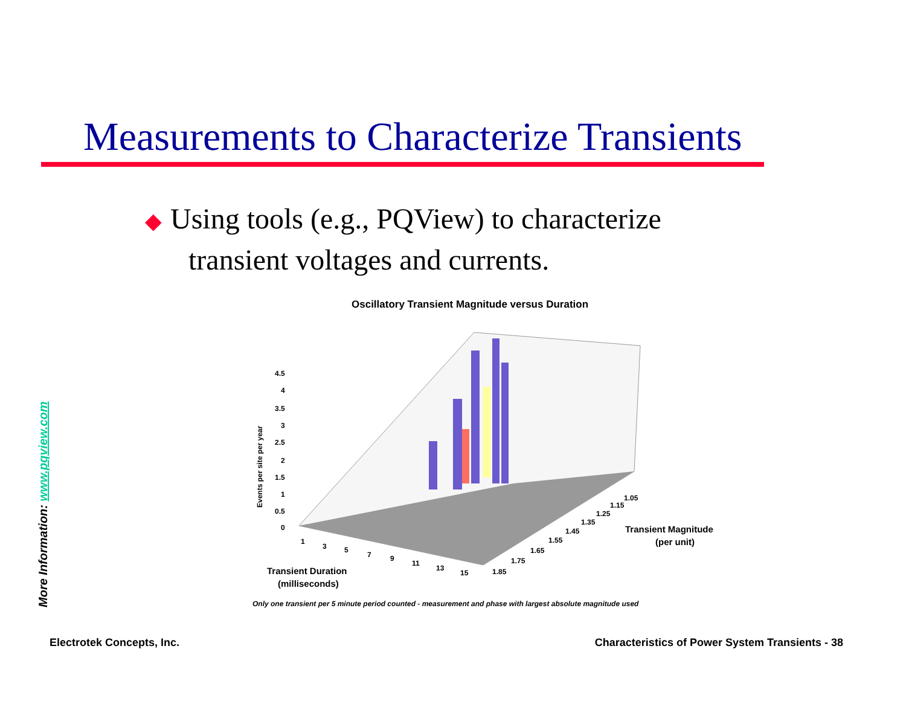Measurements to Characterize Transients
◆ Using tools (e.g., PQView) to characterize
transient voltages and currents.
More Information: www.pqview.com
Oscillatory Transient Magnitude versus Duration
4.5
4
3.5
3
2.5
2
1.5
1
0.5
0
Events per site per year
1
3
5
7
9
11
13
15
1.85
1.75
1.65
1.55
1.45
1.35
1.25
1.15
1.05
Transient Duration
(milliseconds)
Transient Magnitude
(per unit)
Only one transient per 5 minute period counted - measurement and phase with largest absolute magnitude used
Electrotek Concepts, Inc.
Characteristics of Power System Transients - 38